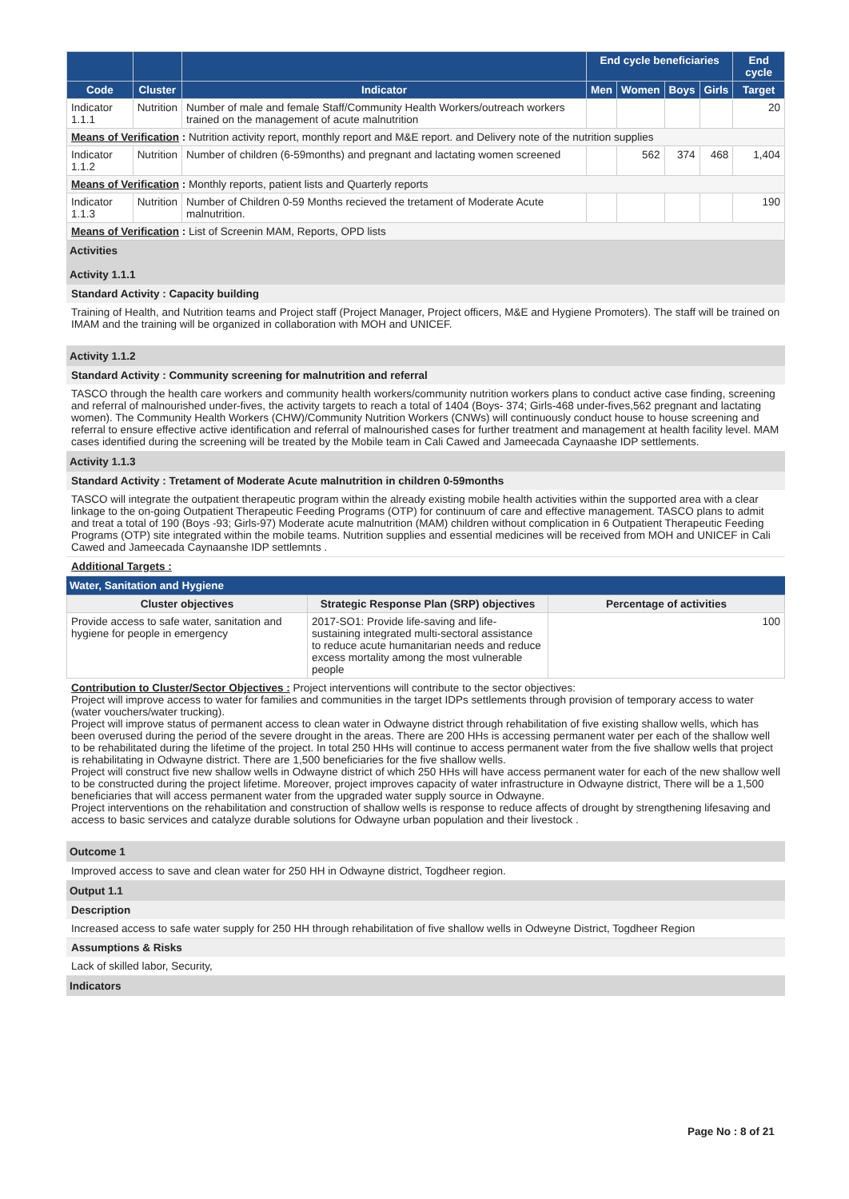| | | | End cycle beneficiaries | | | | End cycle |
| --- | --- | --- | --- | --- | --- | --- | --- |
| Code | Cluster | Indicator | Men | Women | Boys | Girls | Target |
| Indicator 1.1.1 | Nutrition | Number of male and female Staff/Community Health Workers/outreach workers trained on the management of acute malnutrition | | | | | 20 |
| Means of Verification : Nutrition activity report, monthly report and M&E report. and Delivery note of the nutrition supplies | | | | | | | |
| Indicator 1.1.2 | Nutrition | Number of children (6-59months) and pregnant and lactating women screened | | 562 | 374 | 468 | 1,404 |
| Means of Verification : Monthly reports, patient lists and Quarterly reports | | | | | | | |
| Indicator 1.1.3 | Nutrition | Number of Children 0-59 Months recieved the tretament of Moderate Acute malnutrition. | | | | | 190 |
| Means of Verification : List of Screenin MAM, Reports, OPD lists | | | | | | | |
Activities
Activity 1.1.1
Standard Activity : Capacity building
Training of Health, and Nutrition teams and Project staff (Project Manager, Project officers, M&E and Hygiene Promoters). The staff will be trained on IMAM and the training will be organized in collaboration with MOH and UNICEF.
Activity 1.1.2
Standard Activity : Community screening for malnutrition and referral
TASCO through the health care workers and community health workers/community nutrition workers plans to conduct active case finding, screening and referral of malnourished under-fives, the activity targets to reach a total of 1404 (Boys- 374; Girls-468 under-fives,562 pregnant and lactating women). The Community Health Workers (CHW)/Community Nutrition Workers (CNWs) will continuously conduct house to house screening and referral to ensure effective active identification and referral of malnourished cases for further treatment and management at health facility level. MAM cases identified during the screening will be treated by the Mobile team in Cali Cawed and Jameecada Caynaashe IDP settlements.
Activity 1.1.3
Standard Activity : Tretament of Moderate Acute malnutrition in children 0-59months
TASCO will integrate the outpatient therapeutic program within the already existing mobile health activities within the supported area with a clear linkage to the on-going Outpatient Therapeutic Feeding Programs (OTP) for continuum of care and effective management. TASCO plans to admit and treat a total of 190 (Boys -93; Girls-97) Moderate acute malnutrition (MAM) children without complication in 6 Outpatient Therapeutic Feeding Programs (OTP) site integrated within the mobile teams. Nutrition supplies and essential medicines will be received from MOH and UNICEF in Cali Cawed and Jameecada Caynaanshe IDP settlemnts .
Additional Targets :
Water, Sanitation and Hygiene
| Cluster objectives | Strategic Response Plan (SRP) objectives | Percentage of activities |
| Provide access to safe water, sanitation and hygiene for people in emergency | 2017-SO1: Provide life-saving and life-sustaining integrated multi-sectoral assistance to reduce acute humanitarian needs and reduce excess mortality among the most vulnerable people | 100 |
Contribution to Cluster/Sector Objectives : Project interventions will contribute to the sector objectives:
Project will improve access to water for families and communities in the target IDPs settlements through provision of temporary access to water (water vouchers/water trucking).
Project will improve status of permanent access to clean water in Odwayne district through rehabilitation of five existing shallow wells, which has been overused during the period of the severe drought in the areas. There are 200 HHs is accessing permanent water per each of the shallow well to be rehabilitated during the lifetime of the project. In total 250 HHs will continue to access permanent water from the five shallow wells that project is rehabilitating in Odwayne district. There are 1,500 beneficiaries for the five shallow wells.
Project will construct five new shallow wells in Odwayne district of which 250 HHs will have access permanent water for each of the new shallow well to be constructed during the project lifetime. Moreover, project improves capacity of water infrastructure in Odwayne district, There will be a 1,500 beneficiaries that will access permanent water from the upgraded water supply source in Odwayne.
Project interventions on the rehabilitation and construction of shallow wells is response to reduce affects of drought by strengthening lifesaving and access to basic services and catalyze durable solutions for Odwayne urban population and their livestock .
Outcome 1
Improved access to save and clean water for 250 HH in Odwayne district, Togdheer region.
Output 1.1
Description
Increased access to safe water supply for 250 HH through rehabilitation of five shallow wells in Odweyne District, Togdheer Region
Assumptions & Risks
Lack of skilled labor, Security,
Indicators
Page No : 8 of 21